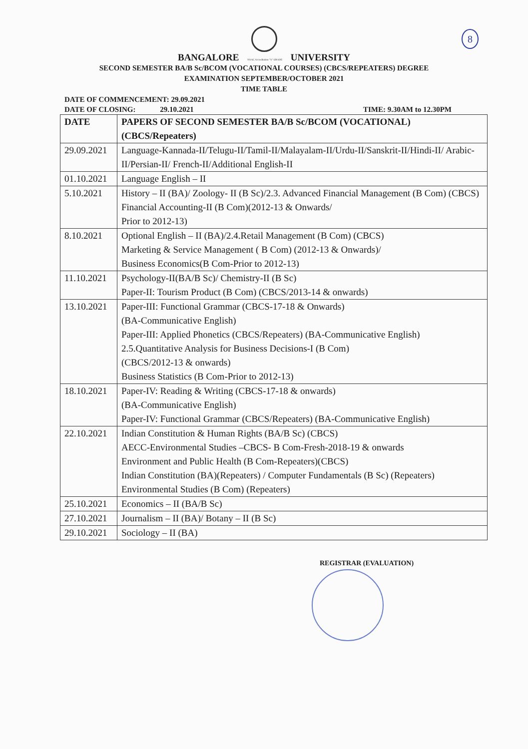8
BANGALORE NAAC Accreditation "A" GRADE UNIVERSITY
SECOND SEMESTER BA/B Sc/BCOM (VOCATIONAL COURSES) (CBCS/REPEATERS) DEGREE
EXAMINATION SEPTEMBER/OCTOBER 2021
TIME TABLE
DATE OF COMMENCEMENT: 29.09.2021
DATE OF CLOSING: 29.10.2021 TIME: 9.30AM to 12.30PM
| DATE | PAPERS OF SECOND SEMESTER BA/B Sc/BCOM (VOCATIONAL) (CBCS/Repeaters) |
| --- | --- |
| 29.09.2021 | Language-Kannada-II/Telugu-II/Tamil-II/Malayalam-II/Urdu-II/Sanskrit-II/Hindi-II/ Arabic-II/Persian-II/ French-II/Additional English-II |
| 01.10.2021 | Language English – II |
| 5.10.2021 | History – II (BA)/ Zoology- II (B Sc)/2.3. Advanced Financial Management (B Com) (CBCS) Financial Accounting-II (B Com)(2012-13 & Onwards/ Prior to 2012-13) |
| 8.10.2021 | Optional English – II (BA)/2.4.Retail Management (B Com) (CBCS) Marketing & Service Management ( B Com) (2012-13 & Onwards)/ Business Economics(B Com-Prior to 2012-13) |
| 11.10.2021 | Psychology-II(BA/B Sc)/ Chemistry-II (B Sc) Paper-II: Tourism Product (B Com) (CBCS/2013-14 & onwards) |
| 13.10.2021 | Paper-III: Functional Grammar (CBCS-17-18 & Onwards) (BA-Communicative English) Paper-III: Applied Phonetics (CBCS/Repeaters) (BA-Communicative English) 2.5.Quantitative Analysis for Business Decisions-I (B Com) (CBCS/2012-13 & onwards) Business Statistics (B Com-Prior to 2012-13) |
| 18.10.2021 | Paper-IV: Reading & Writing (CBCS-17-18 & onwards) (BA-Communicative English) Paper-IV: Functional Grammar (CBCS/Repeaters) (BA-Communicative English) |
| 22.10.2021 | Indian Constitution & Human Rights (BA/B Sc) (CBCS) AECC-Environmental Studies –CBCS- B Com-Fresh-2018-19 & onwards Environment and Public Health (B Com-Repeaters)(CBCS) Indian Constitution (BA)(Repeaters) / Computer Fundamentals (B Sc) (Repeaters) Environmental Studies (B Com) (Repeaters) |
| 25.10.2021 | Economics – II (BA/B Sc) |
| 27.10.2021 | Journalism – II (BA)/ Botany – II (B Sc) |
| 29.10.2021 | Sociology – II (BA) |
REGISTRAR (EVALUATION)